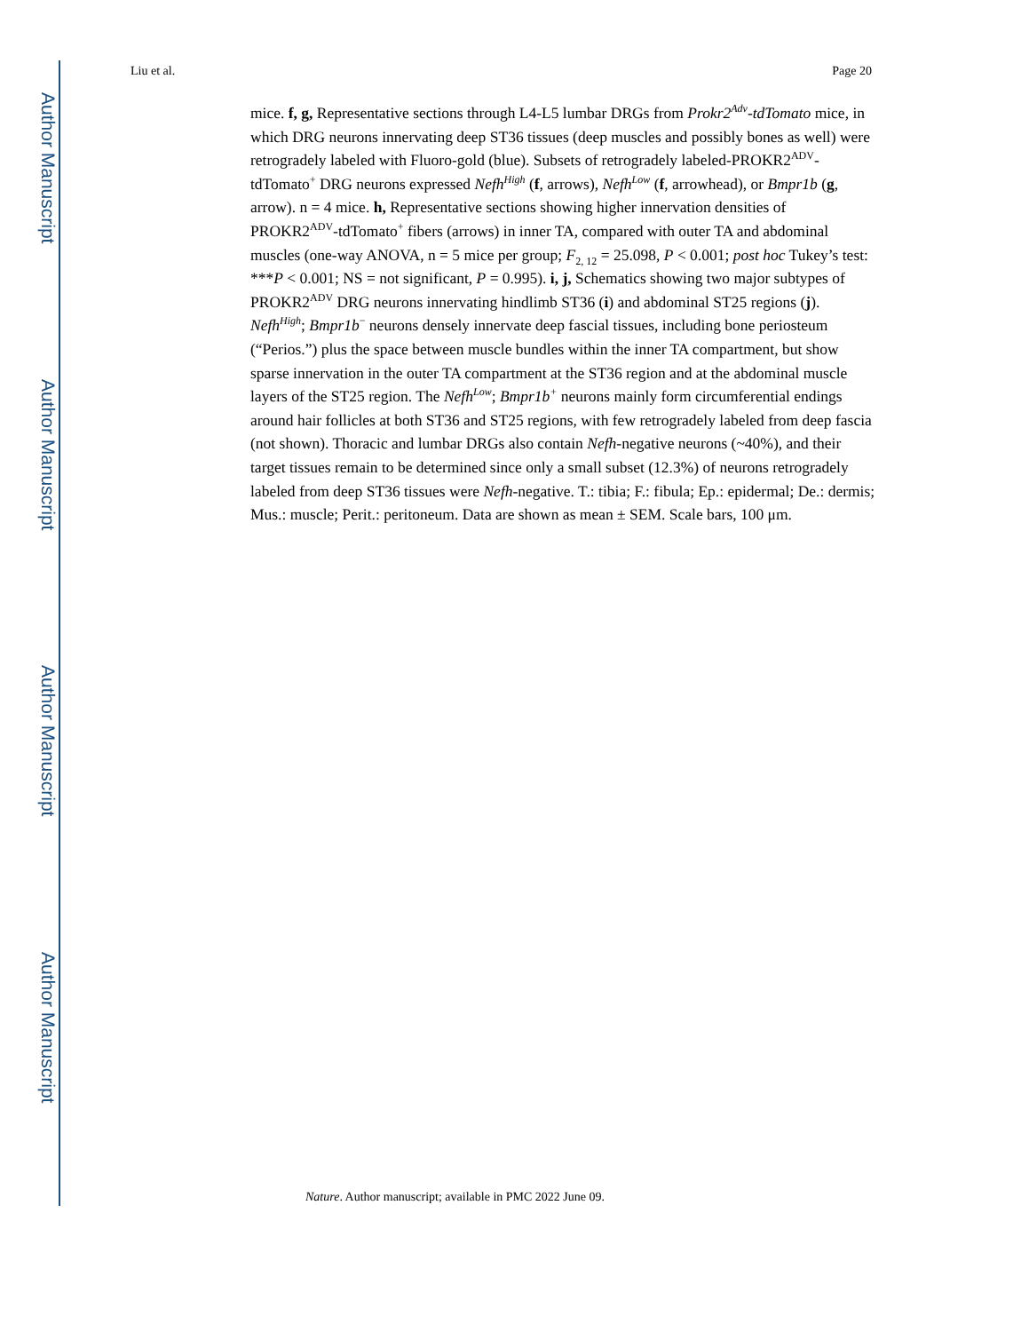Author Manuscript
Author Manuscript
Author Manuscript
Author Manuscript
Liu et al. Page 20
mice. f, g, Representative sections through L4-L5 lumbar DRGs from Prokr2<sup>Adv</sup>-tdTomato mice, in which DRG neurons innervating deep ST36 tissues (deep muscles and possibly bones as well) were retrogradely labeled with Fluoro-gold (blue). Subsets of retrogradely labeled-PROKR2<sup>ADV</sup>-tdTomato<sup>+</sup> DRG neurons expressed Nefh<sup>High</sup> (f, arrows), Nefh<sup>Low</sup> (f, arrowhead), or Bmpr1b (g, arrow). n = 4 mice. h, Representative sections showing higher innervation densities of PROKR2<sup>ADV</sup>-tdTomato<sup>+</sup> fibers (arrows) in inner TA, compared with outer TA and abdominal muscles (one-way ANOVA, n = 5 mice per group; F<sub>2, 12</sub> = 25.098, P < 0.001; post hoc Tukey’s test: ***P < 0.001; NS = not significant, P = 0.995). i, j, Schematics showing two major subtypes of PROKR2<sup>ADV</sup> DRG neurons innervating hindlimb ST36 (i) and abdominal ST25 regions (j). Nefh<sup>High</sup>; Bmpr1b<sup>−</sup> neurons densely innervate deep fascial tissues, including bone periosteum (“Perios.”) plus the space between muscle bundles within the inner TA compartment, but show sparse innervation in the outer TA compartment at the ST36 region and at the abdominal muscle layers of the ST25 region. The Nefh<sup>Low</sup>; Bmpr1b<sup>+</sup> neurons mainly form circumferential endings around hair follicles at both ST36 and ST25 regions, with few retrogradely labeled from deep fascia (not shown). Thoracic and lumbar DRGs also contain Nefh-negative neurons (~40%), and their target tissues remain to be determined since only a small subset (12.3%) of neurons retrogradely labeled from deep ST36 tissues were Nefh-negative. T.: tibia; F.: fibula; Ep.: epidermal; De.: dermis; Mus.: muscle; Perit.: peritoneum. Data are shown as mean ± SEM. Scale bars, 100 μm.
Nature. Author manuscript; available in PMC 2022 June 09.